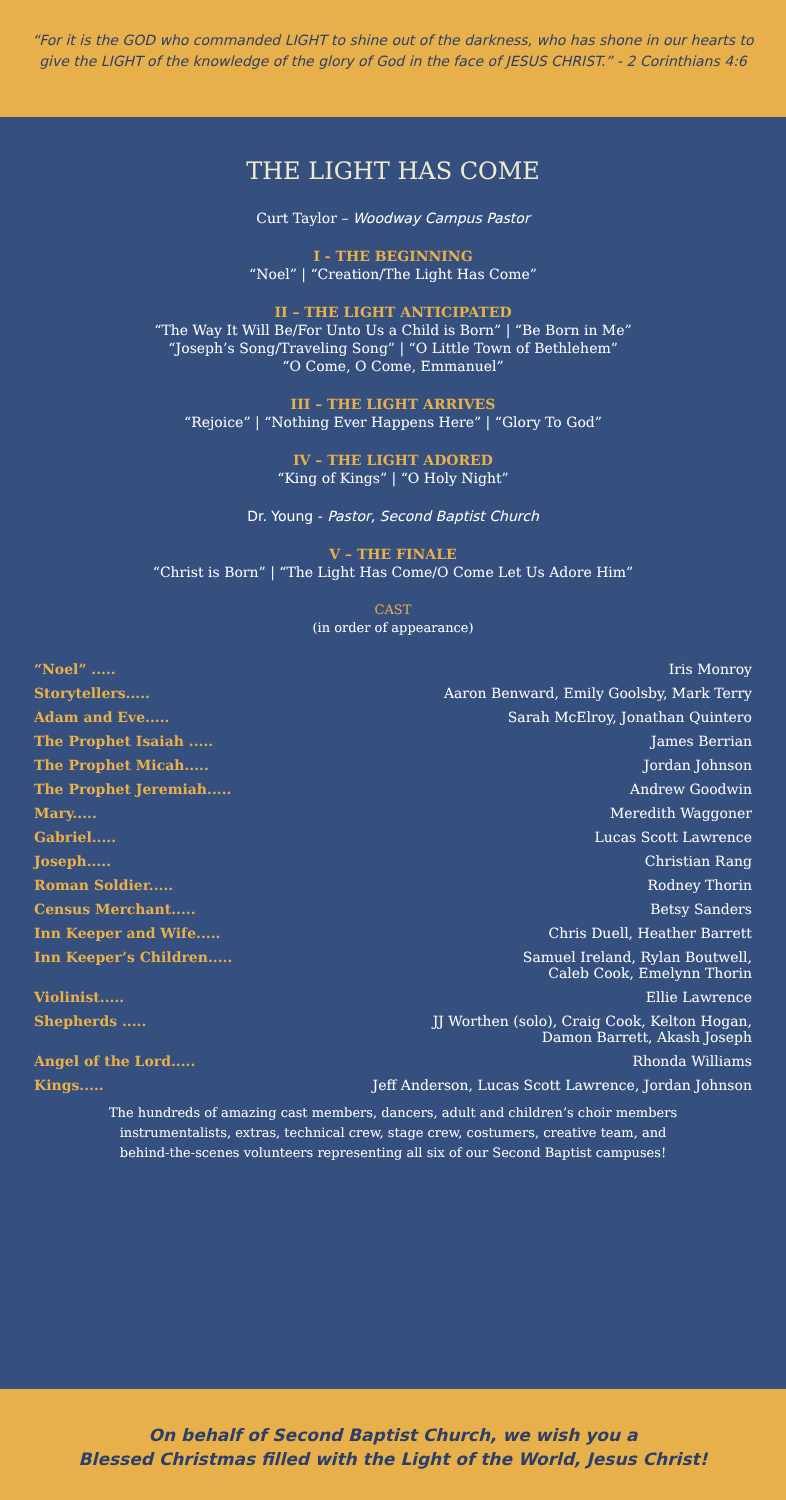“For it is the GOD who commanded LIGHT to shine out of the darkness, who has shone in our hearts to give the LIGHT of the knowledge of the glory of God in the face of JESUS CHRIST.” - 2 Corinthians 4:6
THE LIGHT HAS COME
Curt Taylor – Woodway Campus Pastor
I - THE BEGINNING
“Noel” | “Creation/The Light Has Come”
II – THE LIGHT ANTICIPATED
“The Way It Will Be/For Unto Us a Child is Born” | “Be Born in Me”
“Joseph’s Song/Traveling Song” | “O Little Town of Bethlehem”
“O Come, O Come, Emmanuel”
III – THE LIGHT ARRIVES
“Rejoice” | “Nothing Ever Happens Here” | “Glory To God”
IV – THE LIGHT ADORED
“King of Kings” | “O Holy Night”
Dr. Young - Pastor, Second Baptist Church
V – THE FINALE
“Christ is Born” | “The Light Has Come/O Come Let Us Adore Him”
CAST
(in order of appearance)
| “Noel” ..... | Iris Monroy |
| Storytellers..... | Aaron Benward, Emily Goolsby, Mark Terry |
| Adam and Eve..... | Sarah McElroy, Jonathan Quintero |
| The Prophet Isaiah ..... | James Berrian |
| The Prophet Micah..... | Jordan Johnson |
| The Prophet Jeremiah..... | Andrew Goodwin |
| Mary..... | Meredith Waggoner |
| Gabriel..... | Lucas Scott Lawrence |
| Joseph..... | Christian Rang |
| Roman Soldier..... | Rodney Thorin |
| Census Merchant..... | Betsy Sanders |
| Inn Keeper and Wife..... | Chris Duell, Heather Barrett |
| Inn Keeper’s Children..... | Samuel Ireland, Rylan Boutwell, Caleb Cook, Emelynn Thorin |
| Violinist..... | Ellie Lawrence |
| Shepherds ..... | JJ Worthen (solo), Craig Cook, Kelton Hogan, Damon Barrett, Akash Joseph |
| Angel of the Lord..... | Rhonda Williams |
| Kings..... | Jeff Anderson, Lucas Scott Lawrence, Jordan Johnson |
The hundreds of amazing cast members, dancers, adult and children’s choir members
instrumentalists, extras, technical crew, stage crew, costumers, creative team, and
behind-the-scenes volunteers representing all six of our Second Baptist campuses!
On behalf of Second Baptist Church, we wish you a
Blessed Christmas filled with the Light of the World, Jesus Christ!